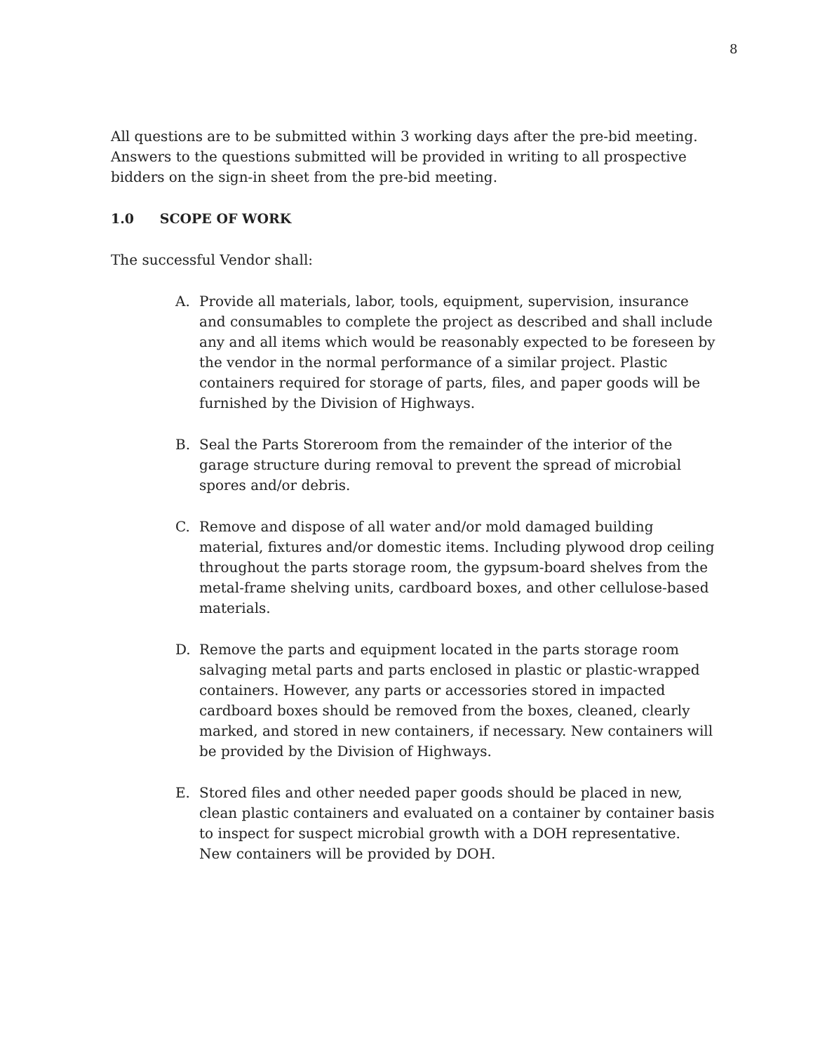8
All questions are to be submitted within 3 working days after the pre-bid meeting. Answers to the questions submitted will be provided in writing to all prospective bidders on the sign-in sheet from the pre-bid meeting.
1.0 SCOPE OF WORK
The successful Vendor shall:
A. Provide all materials, labor, tools, equipment, supervision, insurance and consumables to complete the project as described and shall include any and all items which would be reasonably expected to be foreseen by the vendor in the normal performance of a similar project. Plastic containers required for storage of parts, files, and paper goods will be furnished by the Division of Highways.
B. Seal the Parts Storeroom from the remainder of the interior of the garage structure during removal to prevent the spread of microbial spores and/or debris.
C. Remove and dispose of all water and/or mold damaged building material, fixtures and/or domestic items. Including plywood drop ceiling throughout the parts storage room, the gypsum-board shelves from the metal-frame shelving units, cardboard boxes, and other cellulose-based materials.
D. Remove the parts and equipment located in the parts storage room salvaging metal parts and parts enclosed in plastic or plastic-wrapped containers. However, any parts or accessories stored in impacted cardboard boxes should be removed from the boxes, cleaned, clearly marked, and stored in new containers, if necessary. New containers will be provided by the Division of Highways.
E. Stored files and other needed paper goods should be placed in new, clean plastic containers and evaluated on a container by container basis to inspect for suspect microbial growth with a DOH representative. New containers will be provided by DOH.